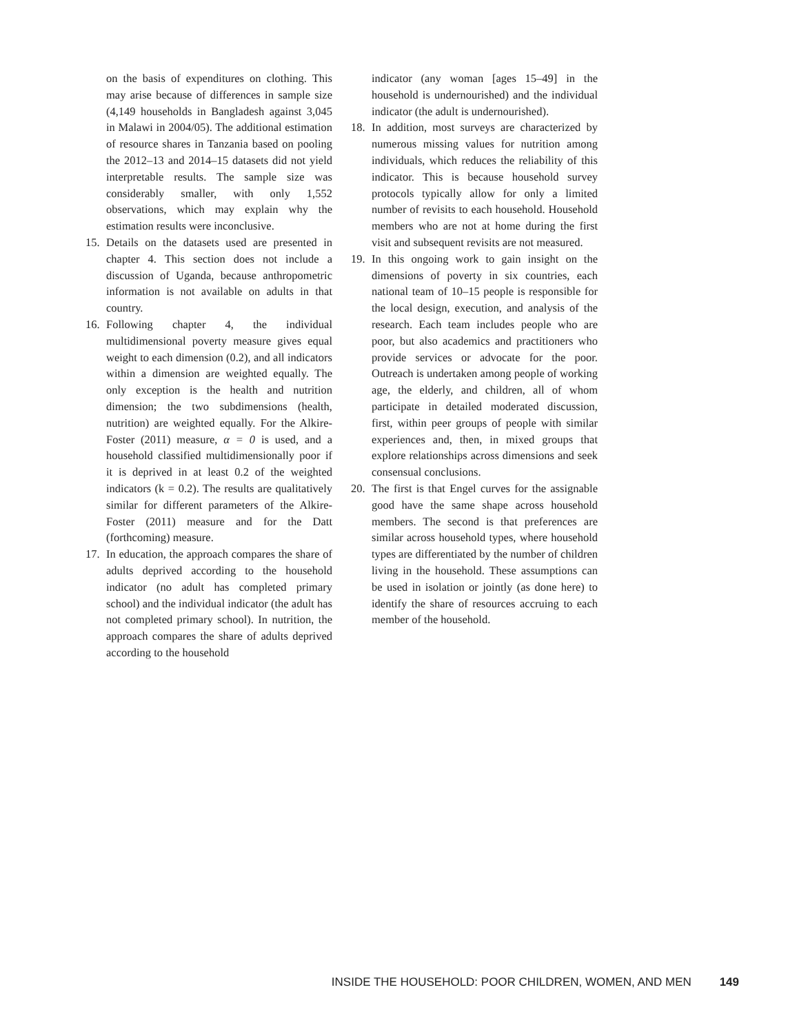on the basis of expenditures on clothing. This may arise because of differences in sample size (4,149 households in Bangladesh against 3,045 in Malawi in 2004/05). The additional estimation of resource shares in Tanzania based on pooling the 2012–13 and 2014–15 datasets did not yield interpretable results. The sample size was considerably smaller, with only 1,552 observations, which may explain why the estimation results were inconclusive.
15. Details on the datasets used are presented in chapter 4. This section does not include a discussion of Uganda, because anthropometric information is not available on adults in that country.
16. Following chapter 4, the individual multidimensional poverty measure gives equal weight to each dimension (0.2), and all indicators within a dimension are weighted equally. The only exception is the health and nutrition dimension; the two subdimensions (health, nutrition) are weighted equally. For the Alkire-Foster (2011) measure, α = 0 is used, and a household classified multidimensionally poor if it is deprived in at least 0.2 of the weighted indicators (k = 0.2). The results are qualitatively similar for different parameters of the Alkire-Foster (2011) measure and for the Datt (forthcoming) measure.
17. In education, the approach compares the share of adults deprived according to the household indicator (no adult has completed primary school) and the individual indicator (the adult has not completed primary school). In nutrition, the approach compares the share of adults deprived according to the household
indicator (any woman [ages 15–49] in the household is undernourished) and the individual indicator (the adult is undernourished).
18. In addition, most surveys are characterized by numerous missing values for nutrition among individuals, which reduces the reliability of this indicator. This is because household survey protocols typically allow for only a limited number of revisits to each household. Household members who are not at home during the first visit and subsequent revisits are not measured.
19. In this ongoing work to gain insight on the dimensions of poverty in six countries, each national team of 10–15 people is responsible for the local design, execution, and analysis of the research. Each team includes people who are poor, but also academics and practitioners who provide services or advocate for the poor. Outreach is undertaken among people of working age, the elderly, and children, all of whom participate in detailed moderated discussion, first, within peer groups of people with similar experiences and, then, in mixed groups that explore relationships across dimensions and seek consensual conclusions.
20. The first is that Engel curves for the assignable good have the same shape across household members. The second is that preferences are similar across household types, where household types are differentiated by the number of children living in the household. These assumptions can be used in isolation or jointly (as done here) to identify the share of resources accruing to each member of the household.
INSIDE THE HOUSEHOLD: POOR CHILDREN, WOMEN, AND MEN 149